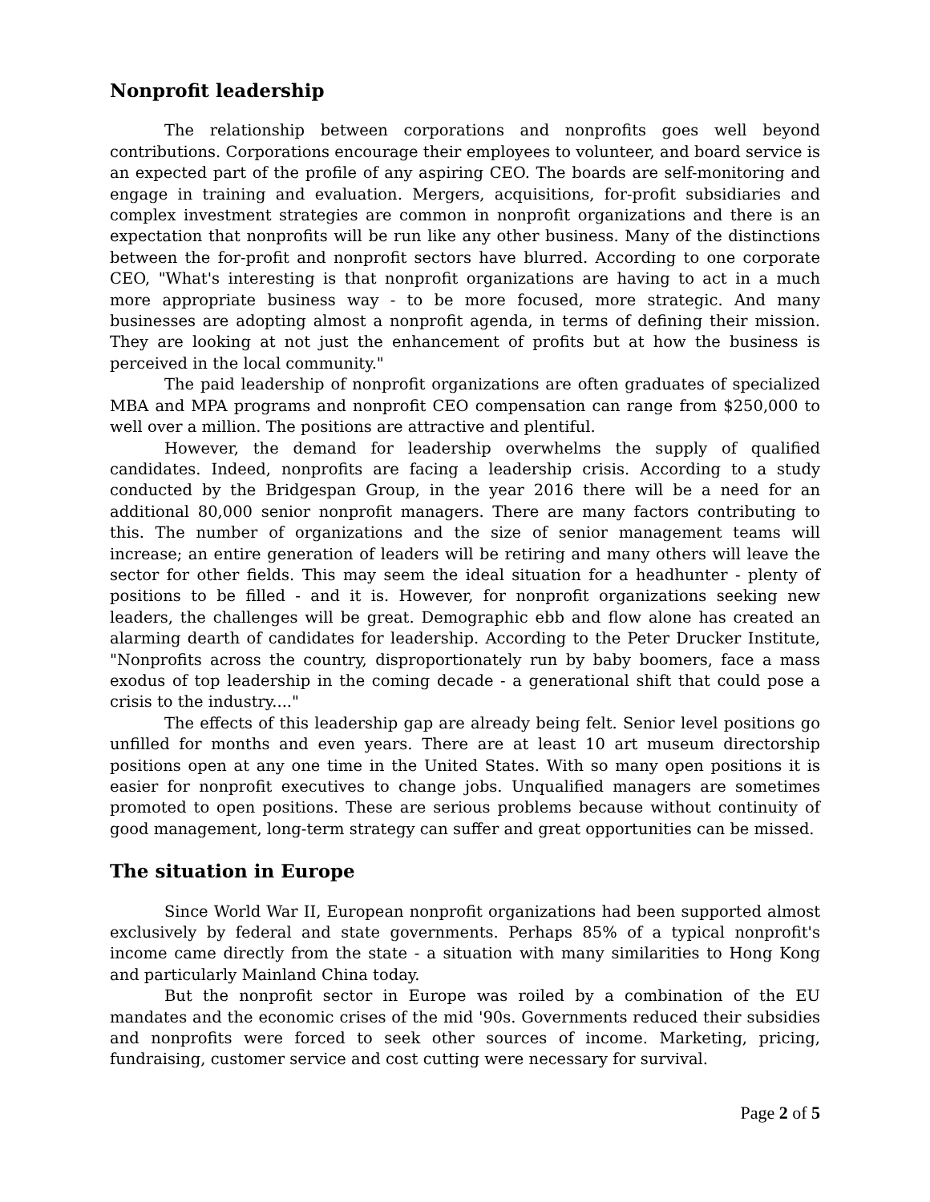Nonprofit leadership
The relationship between corporations and nonprofits goes well beyond contributions. Corporations encourage their employees to volunteer, and board service is an expected part of the profile of any aspiring CEO. The boards are self-monitoring and engage in training and evaluation. Mergers, acquisitions, for-profit subsidiaries and complex investment strategies are common in nonprofit organizations and there is an expectation that nonprofits will be run like any other business. Many of the distinctions between the for-profit and nonprofit sectors have blurred. According to one corporate CEO, "What's interesting is that nonprofit organizations are having to act in a much more appropriate business way - to be more focused, more strategic. And many businesses are adopting almost a nonprofit agenda, in terms of defining their mission. They are looking at not just the enhancement of profits but at how the business is perceived in the local community."
The paid leadership of nonprofit organizations are often graduates of specialized MBA and MPA programs and nonprofit CEO compensation can range from $250,000 to well over a million. The positions are attractive and plentiful.
However, the demand for leadership overwhelms the supply of qualified candidates. Indeed, nonprofits are facing a leadership crisis. According to a study conducted by the Bridgespan Group, in the year 2016 there will be a need for an additional 80,000 senior nonprofit managers. There are many factors contributing to this. The number of organizations and the size of senior management teams will increase; an entire generation of leaders will be retiring and many others will leave the sector for other fields. This may seem the ideal situation for a headhunter - plenty of positions to be filled - and it is. However, for nonprofit organizations seeking new leaders, the challenges will be great. Demographic ebb and flow alone has created an alarming dearth of candidates for leadership. According to the Peter Drucker Institute, "Nonprofits across the country, disproportionately run by baby boomers, face a mass exodus of top leadership in the coming decade - a generational shift that could pose a crisis to the industry...."
The effects of this leadership gap are already being felt. Senior level positions go unfilled for months and even years. There are at least 10 art museum directorship positions open at any one time in the United States. With so many open positions it is easier for nonprofit executives to change jobs. Unqualified managers are sometimes promoted to open positions. These are serious problems because without continuity of good management, long-term strategy can suffer and great opportunities can be missed.
The situation in Europe
Since World War II, European nonprofit organizations had been supported almost exclusively by federal and state governments. Perhaps 85% of a typical nonprofit's income came directly from the state - a situation with many similarities to Hong Kong and particularly Mainland China today.
But the nonprofit sector in Europe was roiled by a combination of the EU mandates and the economic crises of the mid '90s. Governments reduced their subsidies and nonprofits were forced to seek other sources of income. Marketing, pricing, fundraising, customer service and cost cutting were necessary for survival.
Page 2 of 5